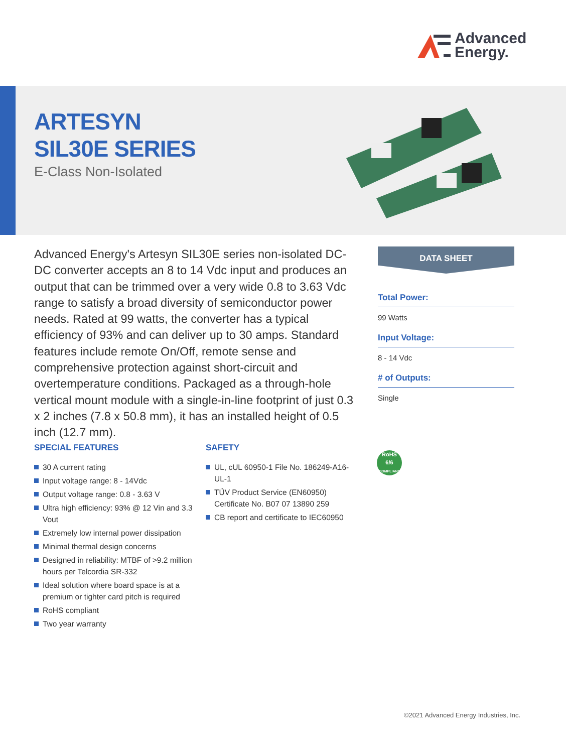Advanced
Energy.
ARTESYN
SIL30E SERIES
E-Class Non-Isolated
Advanced Energy's Artesyn SIL30E series non-isolated DC-DC converter accepts an 8 to 14 Vdc input and produces an output that can be trimmed over a very wide 0.8 to 3.63 Vdc range to satisfy a broad diversity of semiconductor power needs. Rated at 99 watts, the converter has a typical efficiency of 93% and can deliver up to 30 amps. Standard features include remote On/Off, remote sense and comprehensive protection against short-circuit and overtemperature conditions. Packaged as a through-hole vertical mount module with a single-in-line footprint of just 0.3 x 2 inches (7.8 x 50.8 mm), it has an installed height of 0.5 inch (12.7 mm).
DATA SHEET
Total Power:
99 Watts
Input Voltage:
8 - 14 Vdc
# of Outputs:
Single
SPECIAL FEATURES
30 A current rating
Input voltage range: 8 - 14Vdc
Output voltage range: 0.8 - 3.63 V
Ultra high efficiency: 93% @ 12 Vin and 3.3 Vout
Extremely low internal power dissipation
Minimal thermal design concerns
Designed in reliability: MTBF of >9.2 million hours per Telcordia SR-332
Ideal solution where board space is at a premium or tighter card pitch is required
RoHS compliant
Two year warranty
SAFETY
UL, cUL 60950-1 File No. 186249-A16-UL-1
TÜV Product Service (EN60950) Certificate No. B07 07 13890 259
CB report and certificate to IEC60950
RoHS
6/6
COMPLIANT
©2021 Advanced Energy Industries, Inc.